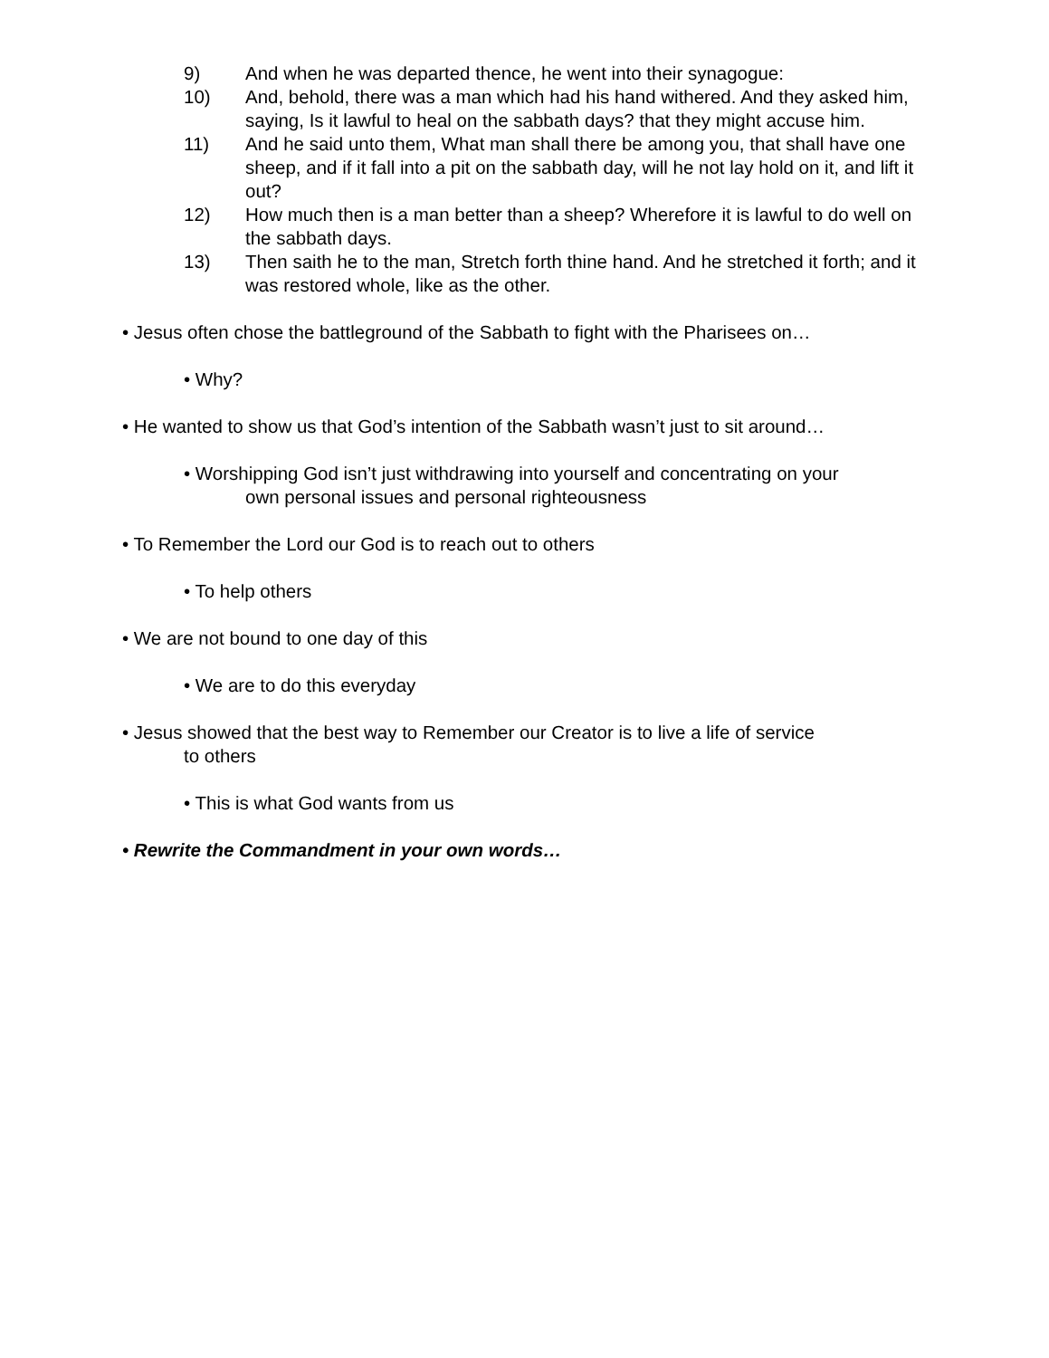9) And when he was departed thence, he went into their synagogue:
10) And, behold, there was a man which had his hand withered. And they asked him, saying, Is it lawful to heal on the sabbath days? that they might accuse him.
11) And he said unto them, What man shall there be among you, that shall have one sheep, and if it fall into a pit on the sabbath day, will he not lay hold on it, and lift it out?
12) How much then is a man better than a sheep? Wherefore it is lawful to do well on the sabbath days.
13) Then saith he to the man, Stretch forth thine hand. And he stretched it forth; and it was restored whole, like as the other.
• Jesus often chose the battleground of the Sabbath to fight with the Pharisees on…
• Why?
• He wanted to show us that God’s intention of the Sabbath wasn’t just to sit around…
• Worshipping God isn’t just withdrawing into yourself and concentrating on your
own personal issues and personal righteousness
• To Remember the Lord our God is to reach out to others
• To help others
• We are not bound to one day of this
• We are to do this everyday
• Jesus showed that the best way to Remember our Creator is to live a life of service
to others
• This is what God wants from us
• Rewrite the Commandment in your own words…